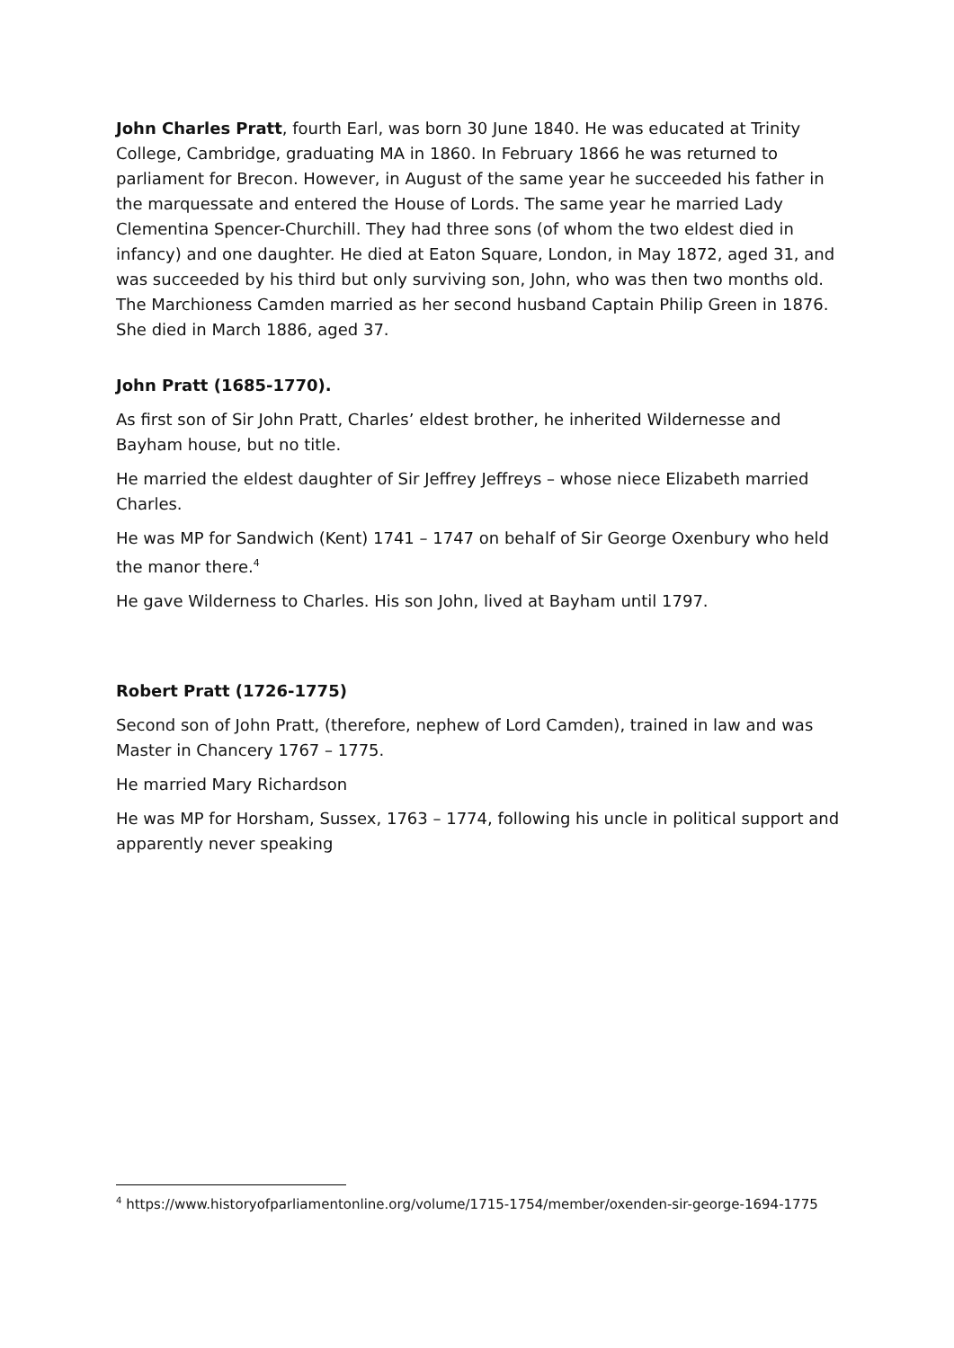John Charles Pratt, fourth Earl, was born 30 June 1840. He was educated at Trinity College, Cambridge, graduating MA in 1860. In February 1866 he was returned to parliament for Brecon. However, in August of the same year he succeeded his father in the marquessate and entered the House of Lords. The same year he married Lady Clementina Spencer-Churchill. They had three sons (of whom the two eldest died in infancy) and one daughter. He died at Eaton Square, London, in May 1872, aged 31, and was succeeded by his third but only surviving son, John, who was then two months old. The Marchioness Camden married as her second husband Captain Philip Green in 1876. She died in March 1886, aged 37.
John Pratt (1685-1770).
As first son of Sir John Pratt, Charles’ eldest brother, he inherited Wildernesse and Bayham house, but no title.
He married the eldest daughter of Sir Jeffrey Jeffreys – whose niece Elizabeth married Charles.
He was MP for Sandwich (Kent) 1741 – 1747 on behalf of Sir George Oxenbury who held the manor there.<sup>4</sup>
He gave Wilderness to Charles. His son John, lived at Bayham until 1797.
Robert Pratt (1726-1775)
Second son of John Pratt, (therefore, nephew of Lord Camden), trained in law and was Master in Chancery 1767 – 1775.
He married Mary Richardson
He was MP for Horsham, Sussex, 1763 – 1774, following his uncle in political support and apparently never speaking
<sup>4</sup> https://www.historyofparliamentonline.org/volume/1715-1754/member/oxenden-sir-george-1694-1775